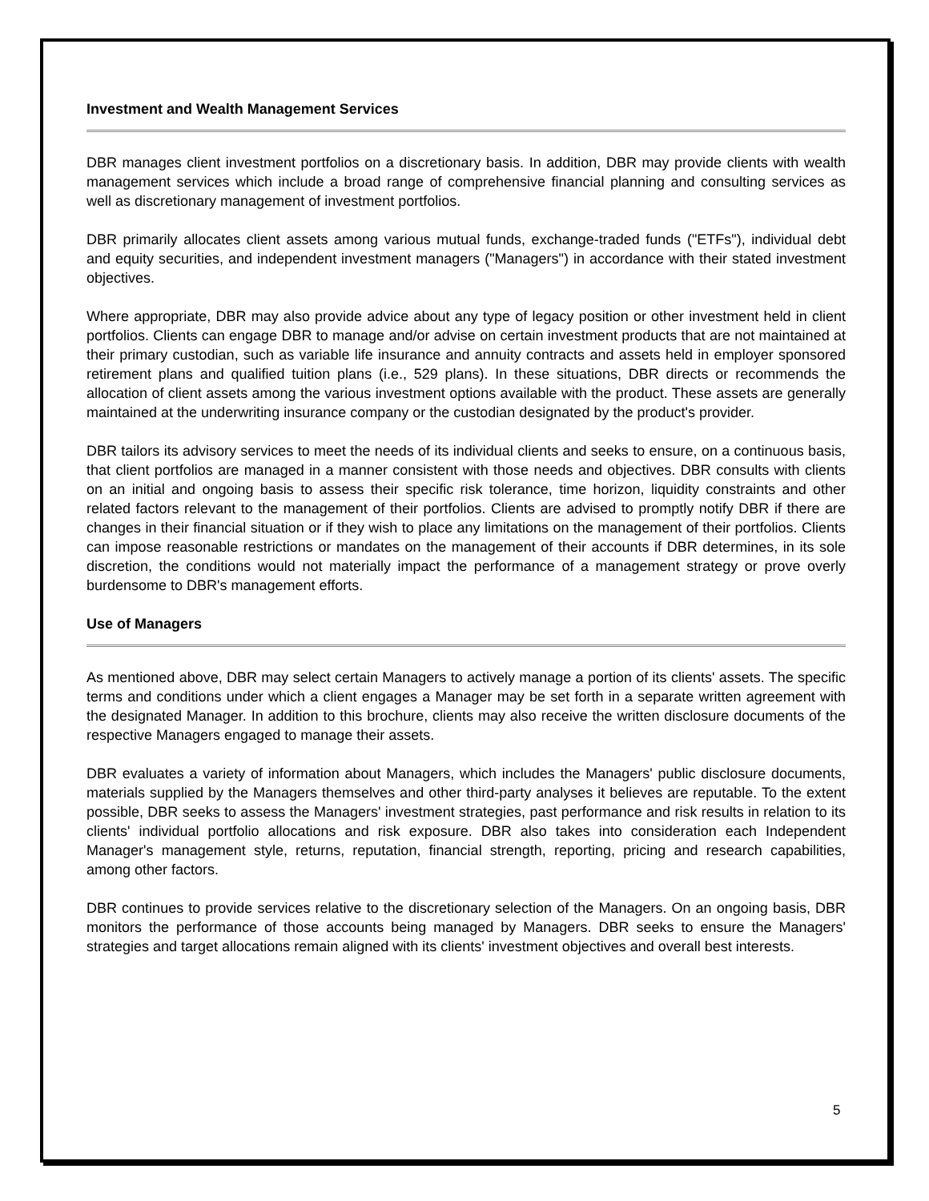Investment and Wealth Management Services
DBR manages client investment portfolios on a discretionary basis. In addition, DBR may provide clients with wealth management services which include a broad range of comprehensive financial planning and consulting services as well as discretionary management of investment portfolios.
DBR primarily allocates client assets among various mutual funds, exchange-traded funds ("ETFs"), individual debt and equity securities, and independent investment managers ("Managers") in accordance with their stated investment objectives.
Where appropriate, DBR may also provide advice about any type of legacy position or other investment held in client portfolios. Clients can engage DBR to manage and/or advise on certain investment products that are not maintained at their primary custodian, such as variable life insurance and annuity contracts and assets held in employer sponsored retirement plans and qualified tuition plans (i.e., 529 plans). In these situations, DBR directs or recommends the allocation of client assets among the various investment options available with the product. These assets are generally maintained at the underwriting insurance company or the custodian designated by the product's provider.
DBR tailors its advisory services to meet the needs of its individual clients and seeks to ensure, on a continuous basis, that client portfolios are managed in a manner consistent with those needs and objectives. DBR consults with clients on an initial and ongoing basis to assess their specific risk tolerance, time horizon, liquidity constraints and other related factors relevant to the management of their portfolios. Clients are advised to promptly notify DBR if there are changes in their financial situation or if they wish to place any limitations on the management of their portfolios. Clients can impose reasonable restrictions or mandates on the management of their accounts if DBR determines, in its sole discretion, the conditions would not materially impact the performance of a management strategy or prove overly burdensome to DBR's management efforts.
Use of Managers
As mentioned above, DBR may select certain Managers to actively manage a portion of its clients' assets. The specific terms and conditions under which a client engages a Manager may be set forth in a separate written agreement with the designated Manager. In addition to this brochure, clients may also receive the written disclosure documents of the respective Managers engaged to manage their assets.
DBR evaluates a variety of information about Managers, which includes the Managers' public disclosure documents, materials supplied by the Managers themselves and other third-party analyses it believes are reputable. To the extent possible, DBR seeks to assess the Managers' investment strategies, past performance and risk results in relation to its clients' individual portfolio allocations and risk exposure. DBR also takes into consideration each Independent Manager's management style, returns, reputation, financial strength, reporting, pricing and research capabilities, among other factors.
DBR continues to provide services relative to the discretionary selection of the Managers. On an ongoing basis, DBR monitors the performance of those accounts being managed by Managers. DBR seeks to ensure the Managers' strategies and target allocations remain aligned with its clients' investment objectives and overall best interests.
5